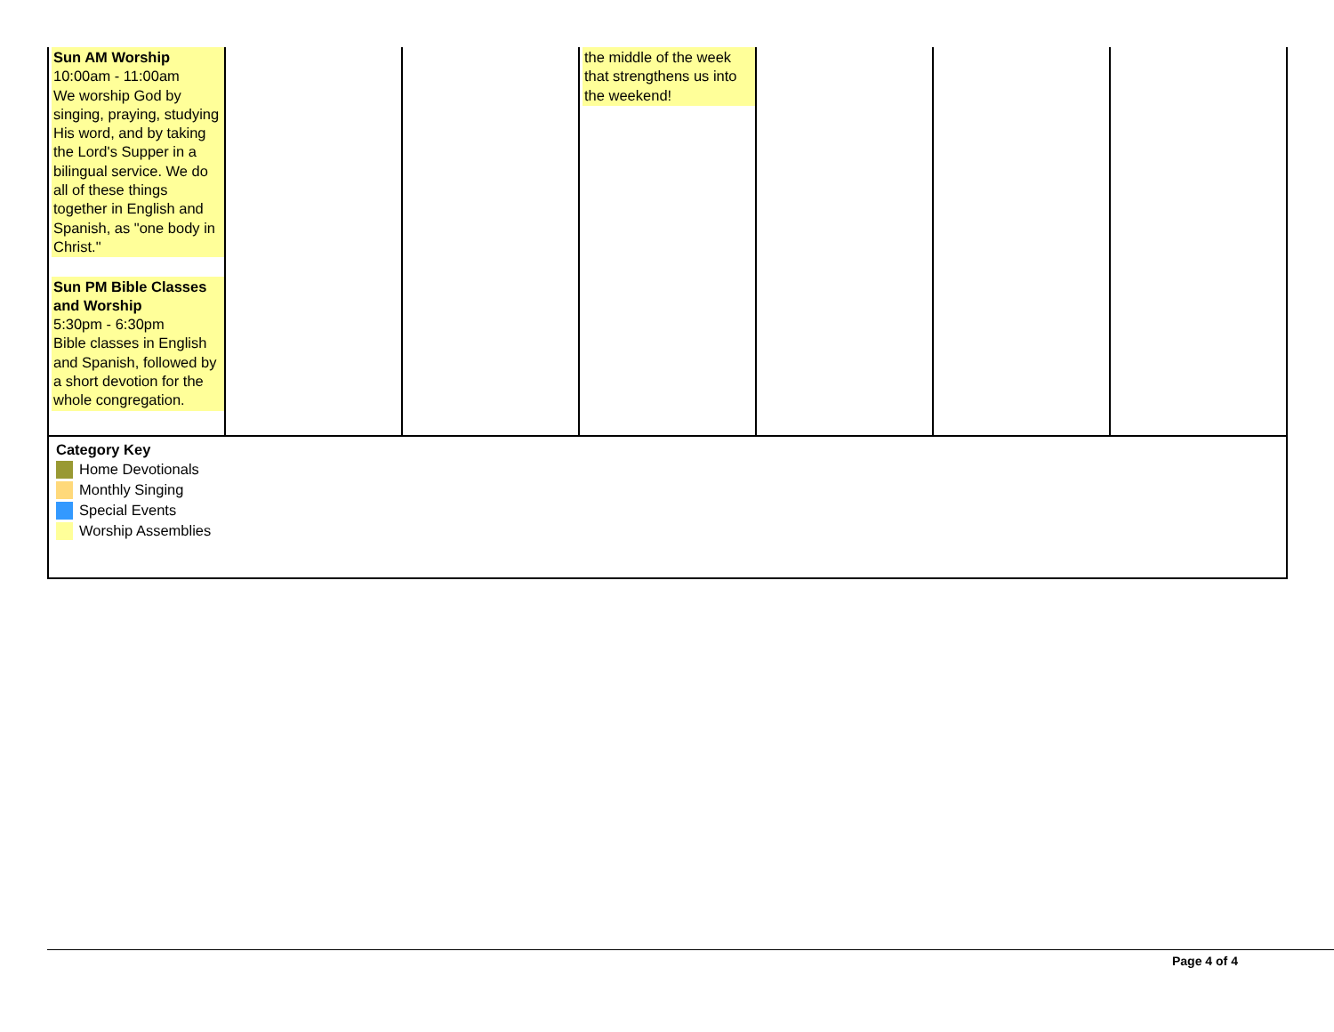| Sun AM Worship 10:00am - 11:00am We worship God by singing, praying, studying His word, and by taking the Lord's Supper in a bilingual service. We do all of these things together in English and Spanish, as "one body in Christ." Sun PM Bible Classes and Worship 5:30pm - 6:30pm Bible classes in English and Spanish, followed by a short devotion for the whole congregation. | | | the middle of the week that strengthens us into the weekend! | | | |
| Category Key Home Devotionals Monthly Singing Special Events Worship Assemblies | | | | | | |
Page 4 of 4